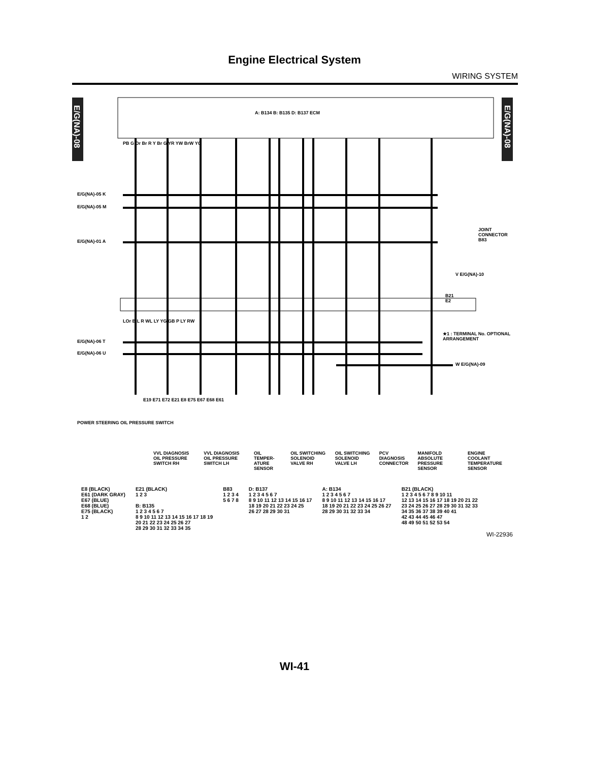Engine Electrical System
WIRING SYSTEM
A: B134 B: B135 D: B137 ECM
E/G(NA)-08
E/G(NA)-08
E/G(NA)-05 K
E/G(NA)-05 M
E/G(NA)-01 A
V E/G(NA)-10
JOINT CONNECTOR B83
B21
E2
★1 : TERMINAL No. OPTIONAL ARRANGEMENT
E/G(NA)-06 T
E/G(NA)-06 U
W E/G(NA)-09
PB G Or Br R Y Br G YR YW BrW YG
LOr B L R WL LY YG GB P LY RW
E19 E71 E72 E21 E8 E75 E67 E68 E61
POWER STEERING OIL PRESSURE SWITCH
VVL DIAGNOSIS OIL PRESSURE SWITCH RH VVL DIAGNOSIS OIL PRESSURE SWITCH LH OIL TEMPER-ATURE SENSOR OIL SWITCHING SOLENOID VALVE RH OIL SWITCHING SOLENOID VALVE LH PCV DIAGNOSIS CONNECTOR MANIFOLD ABSOLUTE PRESSURE SENSOR ENGINE COOLANT TEMPERATURE SENSOR
E8 (BLACK)
E61 (DARK GRAY)
E67 (BLUE)
E68 (BLUE)
E75 (BLACK)
1 2
E21 (BLACK)
1 2 3
B: B135
1 2 3 4 5 6 7
8 9 10 11 12 13 14 15 16 17 18 19
20 21 22 23 24 25 26 27
28 29 30 31 32 33 34 35
B83
1 2 3 4
5 6 7 8
D: B137
1 2 3 4 5 6 7
8 9 10 11 12 13 14 15 16 17
18 19 20 21 22 23 24 25
26 27 28 29 30 31
A: B134
1 2 3 4 5 6 7
8 9 10 11 12 13 14 15 16 17
18 19 20 21 22 23 24 25 26 27
28 29 30 31 32 33 34
B21 (BLACK)
1 2 3 4 5 6 7 8 9 10 11
12 13 14 15 16 17 18 19 20 21 22
23 24 25 26 27 28 29 30 31 32 33
34 35 36 37 38 39 40 41
42 43 44 45 46 47
48 49 50 51 52 53 54
WI-22936
WI-41